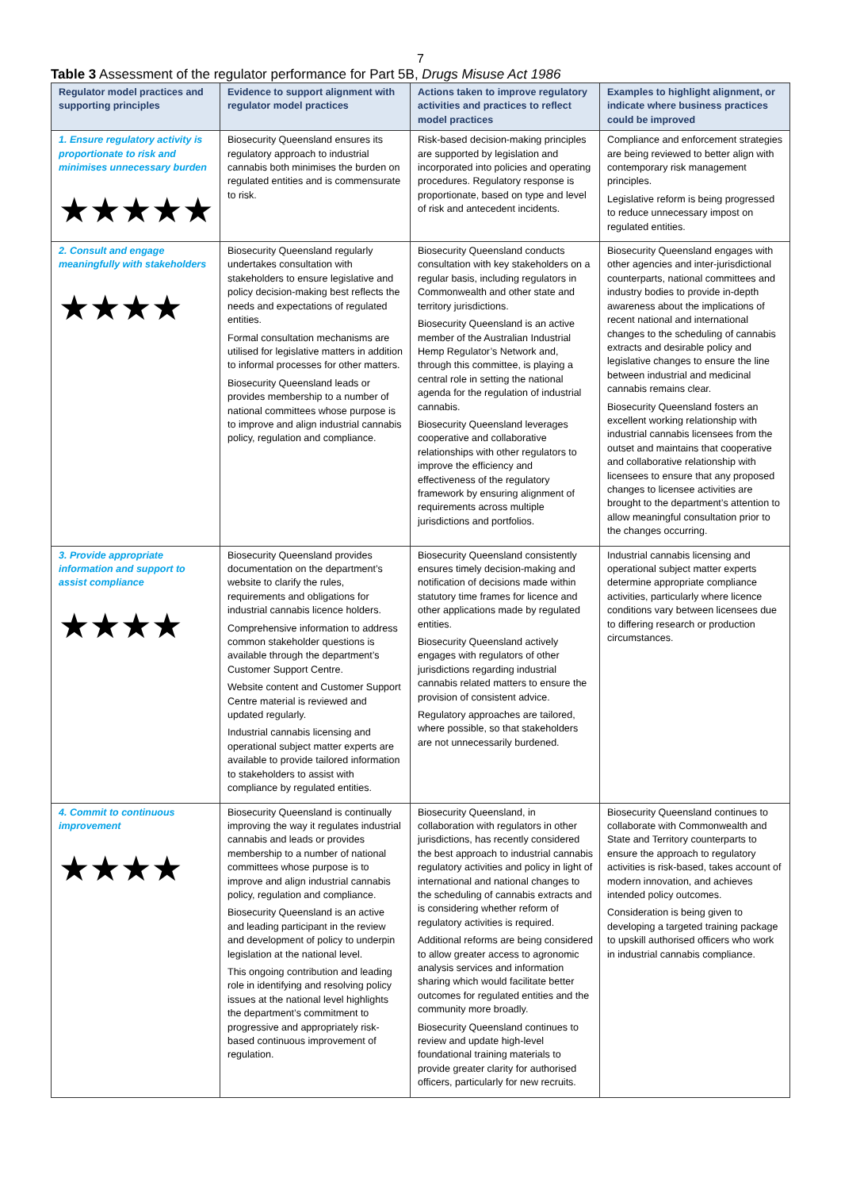7
Table 3 Assessment of the regulator performance for Part 5B, Drugs Misuse Act 1986
| Regulator model practices and supporting principles | Evidence to support alignment with regulator model practices | Actions taken to improve regulatory activities and practices to reflect model practices | Examples to highlight alignment, or indicate where business practices could be improved |
| --- | --- | --- | --- |
| 1. Ensure regulatory activity is proportionate to risk and minimises unnecessary burden ★★★★★ | Biosecurity Queensland ensures its regulatory approach to industrial cannabis both minimises the burden on regulated entities and is commensurate to risk. | Risk-based decision-making principles are supported by legislation and incorporated into policies and operating procedures. Regulatory response is proportionate, based on type and level of risk and antecedent incidents. | Compliance and enforcement strategies are being reviewed to better align with contemporary risk management principles. Legislative reform is being progressed to reduce unnecessary impost on regulated entities. |
| 2. Consult and engage meaningfully with stakeholders ★★★★ | Biosecurity Queensland regularly undertakes consultation with stakeholders to ensure legislative and policy decision-making best reflects the needs and expectations of regulated entities. Formal consultation mechanisms are utilised for legislative matters in addition to informal processes for other matters. Biosecurity Queensland leads or provides membership to a number of national committees whose purpose is to improve and align industrial cannabis policy, regulation and compliance. | Biosecurity Queensland conducts consultation with key stakeholders on a regular basis, including regulators in Commonwealth and other state and territory jurisdictions. Biosecurity Queensland is an active member of the Australian Industrial Hemp Regulator’s Network and, through this committee, is playing a central role in setting the national agenda for the regulation of industrial cannabis. Biosecurity Queensland leverages cooperative and collaborative relationships with other regulators to improve the efficiency and effectiveness of the regulatory framework by ensuring alignment of requirements across multiple jurisdictions and portfolios. | Biosecurity Queensland engages with other agencies and inter-jurisdictional counterparts, national committees and industry bodies to provide in-depth awareness about the implications of recent national and international changes to the scheduling of cannabis extracts and desirable policy and legislative changes to ensure the line between industrial and medicinal cannabis remains clear. Biosecurity Queensland fosters an excellent working relationship with industrial cannabis licensees from the outset and maintains that cooperative and collaborative relationship with licensees to ensure that any proposed changes to licensee activities are brought to the department’s attention to allow meaningful consultation prior to the changes occurring. |
| 3. Provide appropriate information and support to assist compliance ★★★★ | Biosecurity Queensland provides documentation on the department’s website to clarify the rules, requirements and obligations for industrial cannabis licence holders. Comprehensive information to address common stakeholder questions is available through the department’s Customer Support Centre. Website content and Customer Support Centre material is reviewed and updated regularly. Industrial cannabis licensing and operational subject matter experts are available to provide tailored information to stakeholders to assist with compliance by regulated entities. | Biosecurity Queensland consistently ensures timely decision-making and notification of decisions made within statutory time frames for licence and other applications made by regulated entities. Biosecurity Queensland actively engages with regulators of other jurisdictions regarding industrial cannabis related matters to ensure the provision of consistent advice. Regulatory approaches are tailored, where possible, so that stakeholders are not unnecessarily burdened. | Industrial cannabis licensing and operational subject matter experts determine appropriate compliance activities, particularly where licence conditions vary between licensees due to differing research or production circumstances. |
| 4. Commit to continuous improvement ★★★★ | Biosecurity Queensland is continually improving the way it regulates industrial cannabis and leads or provides membership to a number of national committees whose purpose is to improve and align industrial cannabis policy, regulation and compliance. Biosecurity Queensland is an active and leading participant in the review and development of policy to underpin legislation at the national level. This ongoing contribution and leading role in identifying and resolving policy issues at the national level highlights the department’s commitment to progressive and appropriately risk-based continuous improvement of regulation. | Biosecurity Queensland, in collaboration with regulators in other jurisdictions, has recently considered the best approach to industrial cannabis regulatory activities and policy in light of international and national changes to the scheduling of cannabis extracts and is considering whether reform of regulatory activities is required. Additional reforms are being considered to allow greater access to agronomic analysis services and information sharing which would facilitate better outcomes for regulated entities and the community more broadly. Biosecurity Queensland continues to review and update high-level foundational training materials to provide greater clarity for authorised officers, particularly for new recruits. | Biosecurity Queensland continues to collaborate with Commonwealth and State and Territory counterparts to ensure the approach to regulatory activities is risk-based, takes account of modern innovation, and achieves intended policy outcomes. Consideration is being given to developing a targeted training package to upskill authorised officers who work in industrial cannabis compliance. |